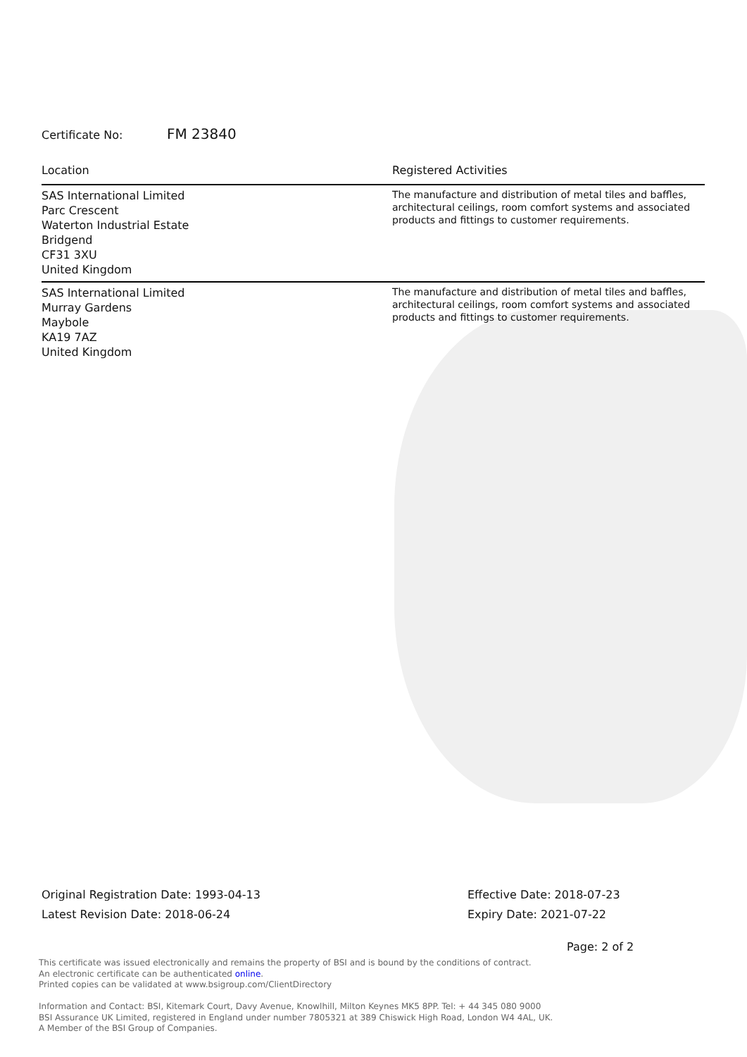Certificate No: FM 23840
| Location | Registered Activities |
| --- | --- |
| SAS International Limited Parc Crescent Waterton Industrial Estate Bridgend CF31 3XU United Kingdom | The manufacture and distribution of metal tiles and baffles, architectural ceilings, room comfort systems and associated products and fittings to customer requirements. |
| SAS International Limited Murray Gardens Maybole KA19 7AZ United Kingdom | The manufacture and distribution of metal tiles and baffles, architectural ceilings, room comfort systems and associated products and fittings to customer requirements. |
Original Registration Date: 1993-04-13
Latest Revision Date: 2018-06-24
Effective Date: 2018-07-23
Expiry Date: 2021-07-22
Page: 2 of 2
This certificate was issued electronically and remains the property of BSI and is bound by the conditions of contract.
An electronic certificate can be authenticated online.
Printed copies can be validated at www.bsigroup.com/ClientDirectory
Information and Contact: BSI, Kitemark Court, Davy Avenue, Knowlhill, Milton Keynes MK5 8PP. Tel: + 44 345 080 9000
BSI Assurance UK Limited, registered in England under number 7805321 at 389 Chiswick High Road, London W4 4AL, UK.
A Member of the BSI Group of Companies.